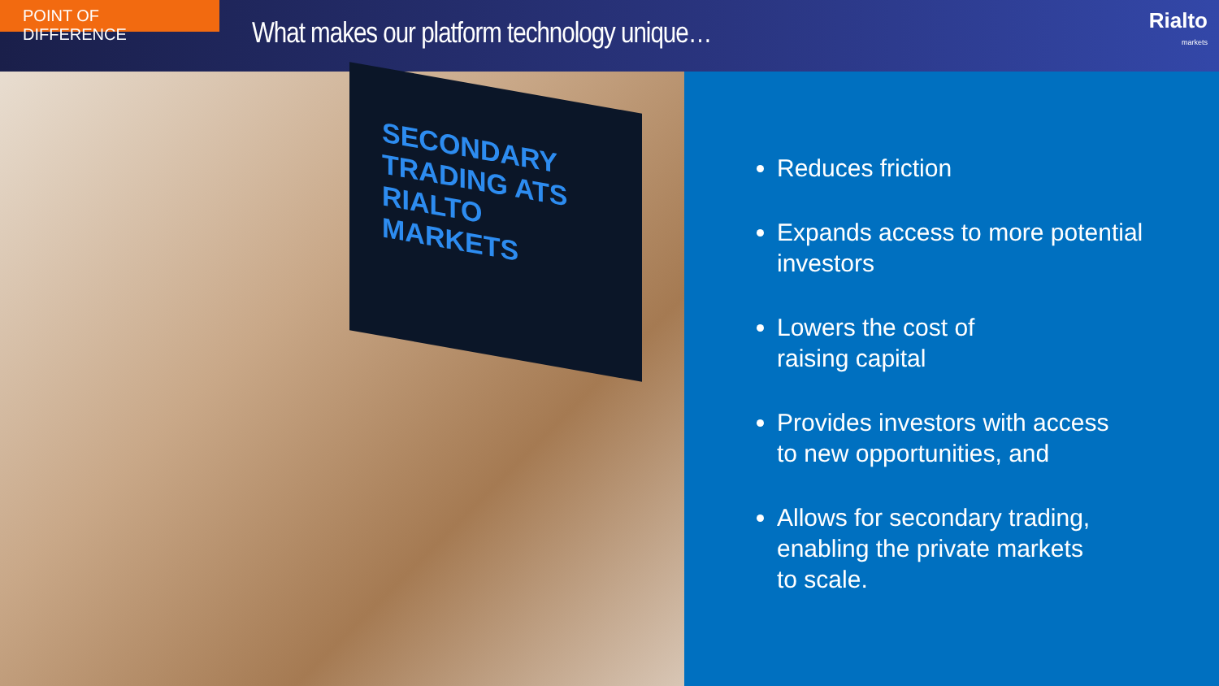POINT OF DIFFERENCE
What makes our platform technology unique…
Rialto
markets
SECONDARY TRADING ATS
RIALTO
MARKETS
Reduces friction
Expands access to more potential investors
Lowers the cost of
raising capital
Provides investors with access
to new opportunities, and
Allows for secondary trading,
enabling the private markets
to scale.